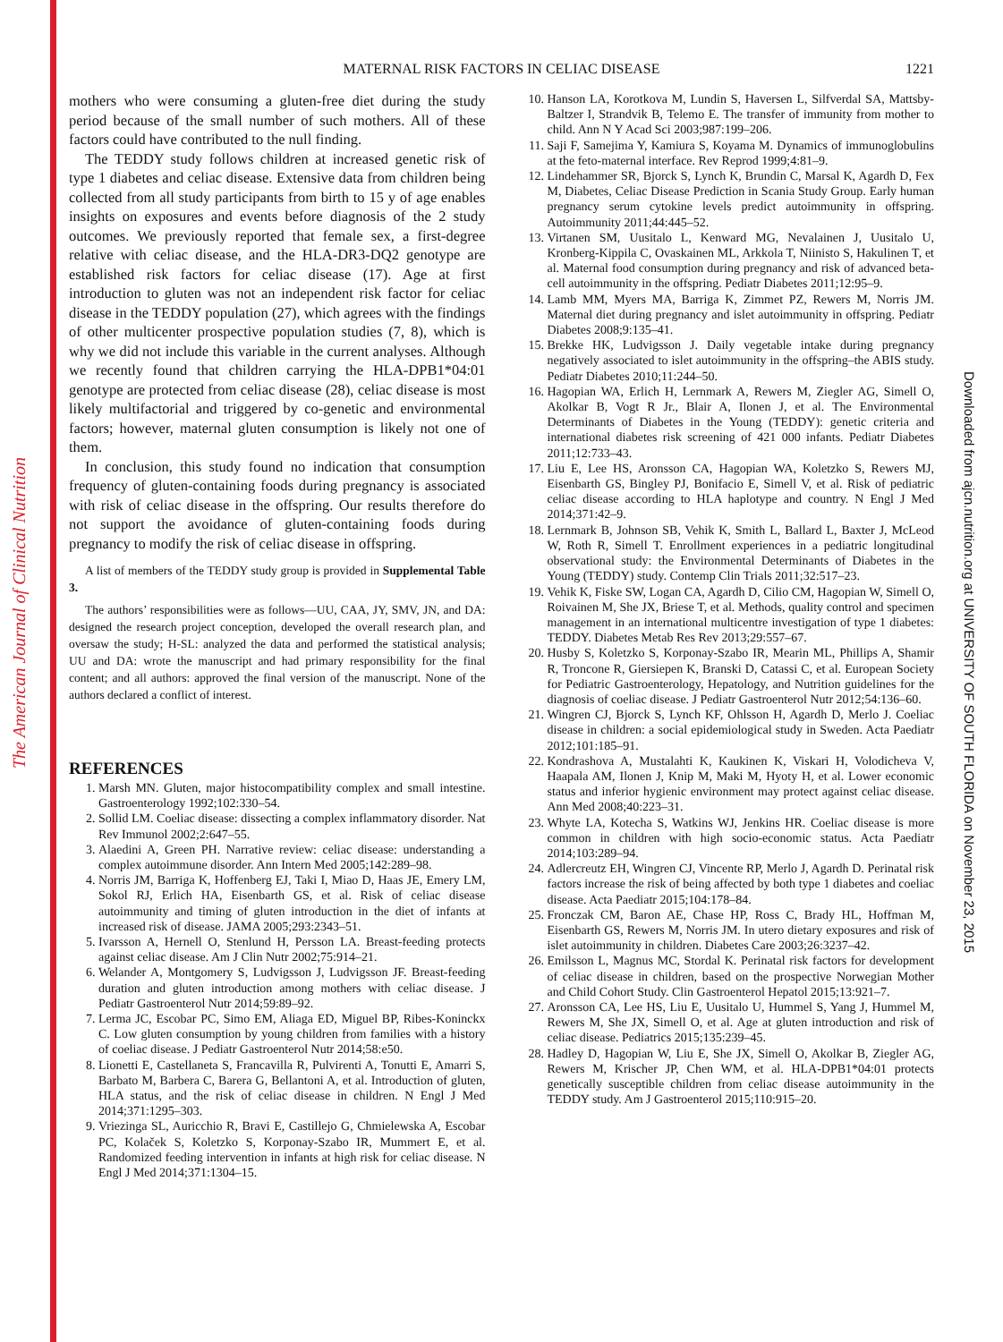The American Journal of Clinical Nutrition
Downloaded from ajcn.nutrition.org at UNIVERSITY OF SOUTH FLORIDA on November 23, 2015
MATERNAL RISK FACTORS IN CELIAC DISEASE
1221
mothers who were consuming a gluten-free diet during the study period because of the small number of such mothers. All of these factors could have contributed to the null finding.
The TEDDY study follows children at increased genetic risk of type 1 diabetes and celiac disease. Extensive data from children being collected from all study participants from birth to 15 y of age enables insights on exposures and events before diagnosis of the 2 study outcomes. We previously reported that female sex, a first-degree relative with celiac disease, and the HLA-DR3-DQ2 genotype are established risk factors for celiac disease (17). Age at first introduction to gluten was not an independent risk factor for celiac disease in the TEDDY population (27), which agrees with the findings of other multicenter prospective population studies (7, 8), which is why we did not include this variable in the current analyses. Although we recently found that children carrying the HLA-DPB1*04:01 genotype are protected from celiac disease (28), celiac disease is most likely multifactorial and triggered by co-genetic and environmental factors; however, maternal gluten consumption is likely not one of them.
In conclusion, this study found no indication that consumption frequency of gluten-containing foods during pregnancy is associated with risk of celiac disease in the offspring. Our results therefore do not support the avoidance of gluten-containing foods during pregnancy to modify the risk of celiac disease in offspring.
A list of members of the TEDDY study group is provided in Supplemental Table 3.
The authors’ responsibilities were as follows—UU, CAA, JY, SMV, JN, and DA: designed the research project conception, developed the overall research plan, and oversaw the study; H-SL: analyzed the data and performed the statistical analysis; UU and DA: wrote the manuscript and had primary responsibility for the final content; and all authors: approved the final version of the manuscript. None of the authors declared a conflict of interest.
REFERENCES
1. Marsh MN. Gluten, major histocompatibility complex and small intestine. Gastroenterology 1992;102:330–54.
2. Sollid LM. Coeliac disease: dissecting a complex inflammatory disorder. Nat Rev Immunol 2002;2:647–55.
3. Alaedini A, Green PH. Narrative review: celiac disease: understanding a complex autoimmune disorder. Ann Intern Med 2005;142:289–98.
4. Norris JM, Barriga K, Hoffenberg EJ, Taki I, Miao D, Haas JE, Emery LM, Sokol RJ, Erlich HA, Eisenbarth GS, et al. Risk of celiac disease autoimmunity and timing of gluten introduction in the diet of infants at increased risk of disease. JAMA 2005;293:2343–51.
5. Ivarsson A, Hernell O, Stenlund H, Persson LA. Breast-feeding protects against celiac disease. Am J Clin Nutr 2002;75:914–21.
6. Welander A, Montgomery S, Ludvigsson J, Ludvigsson JF. Breast-feeding duration and gluten introduction among mothers with celiac disease. J Pediatr Gastroenterol Nutr 2014;59:89–92.
7. Lerma JC, Escobar PC, Simo EM, Aliaga ED, Miguel BP, Ribes-Koninckx C. Low gluten consumption by young children from families with a history of coeliac disease. J Pediatr Gastroenterol Nutr 2014;58:e50.
8. Lionetti E, Castellaneta S, Francavilla R, Pulvirenti A, Tonutti E, Amarri S, Barbato M, Barbera C, Barera G, Bellantoni A, et al. Introduction of gluten, HLA status, and the risk of celiac disease in children. N Engl J Med 2014;371:1295–303.
9. Vriezinga SL, Auricchio R, Bravi E, Castillejo G, Chmielewska A, Escobar PC, Kolaček S, Koletzko S, Korponay-Szabo IR, Mummert E, et al. Randomized feeding intervention in infants at high risk for celiac disease. N Engl J Med 2014;371:1304–15.
10. Hanson LA, Korotkova M, Lundin S, Haversen L, Silfverdal SA, Mattsby-Baltzer I, Strandvik B, Telemo E. The transfer of immunity from mother to child. Ann N Y Acad Sci 2003;987:199–206.
11. Saji F, Samejima Y, Kamiura S, Koyama M. Dynamics of immunoglobulins at the feto-maternal interface. Rev Reprod 1999;4:81–9.
12. Lindehammer SR, Bjorck S, Lynch K, Brundin C, Marsal K, Agardh D, Fex M, Diabetes, Celiac Disease Prediction in Scania Study Group. Early human pregnancy serum cytokine levels predict autoimmunity in offspring. Autoimmunity 2011;44:445–52.
13. Virtanen SM, Uusitalo L, Kenward MG, Nevalainen J, Uusitalo U, Kronberg-Kippila C, Ovaskainen ML, Arkkola T, Niinisto S, Hakulinen T, et al. Maternal food consumption during pregnancy and risk of advanced beta-cell autoimmunity in the offspring. Pediatr Diabetes 2011;12:95–9.
14. Lamb MM, Myers MA, Barriga K, Zimmet PZ, Rewers M, Norris JM. Maternal diet during pregnancy and islet autoimmunity in offspring. Pediatr Diabetes 2008;9:135–41.
15. Brekke HK, Ludvigsson J. Daily vegetable intake during pregnancy negatively associated to islet autoimmunity in the offspring–the ABIS study. Pediatr Diabetes 2010;11:244–50.
16. Hagopian WA, Erlich H, Lernmark A, Rewers M, Ziegler AG, Simell O, Akolkar B, Vogt R Jr., Blair A, Ilonen J, et al. The Environmental Determinants of Diabetes in the Young (TEDDY): genetic criteria and international diabetes risk screening of 421 000 infants. Pediatr Diabetes 2011;12:733–43.
17. Liu E, Lee HS, Aronsson CA, Hagopian WA, Koletzko S, Rewers MJ, Eisenbarth GS, Bingley PJ, Bonifacio E, Simell V, et al. Risk of pediatric celiac disease according to HLA haplotype and country. N Engl J Med 2014;371:42–9.
18. Lernmark B, Johnson SB, Vehik K, Smith L, Ballard L, Baxter J, McLeod W, Roth R, Simell T. Enrollment experiences in a pediatric longitudinal observational study: the Environmental Determinants of Diabetes in the Young (TEDDY) study. Contemp Clin Trials 2011;32:517–23.
19. Vehik K, Fiske SW, Logan CA, Agardh D, Cilio CM, Hagopian W, Simell O, Roivainen M, She JX, Briese T, et al. Methods, quality control and specimen management in an international multicentre investigation of type 1 diabetes: TEDDY. Diabetes Metab Res Rev 2013;29:557–67.
20. Husby S, Koletzko S, Korponay-Szabo IR, Mearin ML, Phillips A, Shamir R, Troncone R, Giersiepen K, Branski D, Catassi C, et al. European Society for Pediatric Gastroenterology, Hepatology, and Nutrition guidelines for the diagnosis of coeliac disease. J Pediatr Gastroenterol Nutr 2012;54:136–60.
21. Wingren CJ, Bjorck S, Lynch KF, Ohlsson H, Agardh D, Merlo J. Coeliac disease in children: a social epidemiological study in Sweden. Acta Paediatr 2012;101:185–91.
22. Kondrashova A, Mustalahti K, Kaukinen K, Viskari H, Volodicheva V, Haapala AM, Ilonen J, Knip M, Maki M, Hyoty H, et al. Lower economic status and inferior hygienic environment may protect against celiac disease. Ann Med 2008;40:223–31.
23. Whyte LA, Kotecha S, Watkins WJ, Jenkins HR. Coeliac disease is more common in children with high socio-economic status. Acta Paediatr 2014;103:289–94.
24. Adlercreutz EH, Wingren CJ, Vincente RP, Merlo J, Agardh D. Perinatal risk factors increase the risk of being affected by both type 1 diabetes and coeliac disease. Acta Paediatr 2015;104:178–84.
25. Fronczak CM, Baron AE, Chase HP, Ross C, Brady HL, Hoffman M, Eisenbarth GS, Rewers M, Norris JM. In utero dietary exposures and risk of islet autoimmunity in children. Diabetes Care 2003;26:3237–42.
26. Emilsson L, Magnus MC, Stordal K. Perinatal risk factors for development of celiac disease in children, based on the prospective Norwegian Mother and Child Cohort Study. Clin Gastroenterol Hepatol 2015;13:921–7.
27. Aronsson CA, Lee HS, Liu E, Uusitalo U, Hummel S, Yang J, Hummel M, Rewers M, She JX, Simell O, et al. Age at gluten introduction and risk of celiac disease. Pediatrics 2015;135:239–45.
28. Hadley D, Hagopian W, Liu E, She JX, Simell O, Akolkar B, Ziegler AG, Rewers M, Krischer JP, Chen WM, et al. HLA-DPB1*04:01 protects genetically susceptible children from celiac disease autoimmunity in the TEDDY study. Am J Gastroenterol 2015;110:915–20.